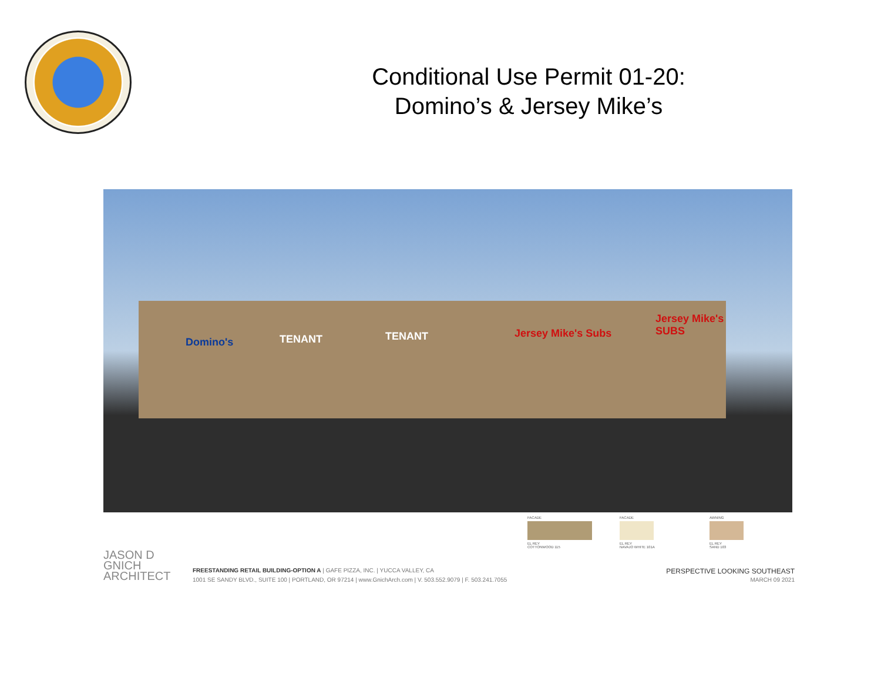Conditional Use Permit 01-20:
Domino’s & Jersey Mike’s
Domino's TENANT TENANT Jersey Mike's Subs
Jersey Mike's SUBS
FACADE
EL REY
COTTONWOOD 115
FACADE
EL REY
NAVAJO WHITE 101A
AWNING
EL REY
SAND 103
JASON D
GNICH
ARCHITECT
FREESTANDING RETAIL BUILDING-OPTION A | GAFE PIZZA, INC. | YUCCA VALLEY, CA
1001 SE SANDY BLVD., SUITE 100 | PORTLAND, OR 97214 | www.GnichArch.com | V. 503.552.9079 | F. 503.241.7055
PERSPECTIVE LOOKING SOUTHEAST
MARCH 09 2021